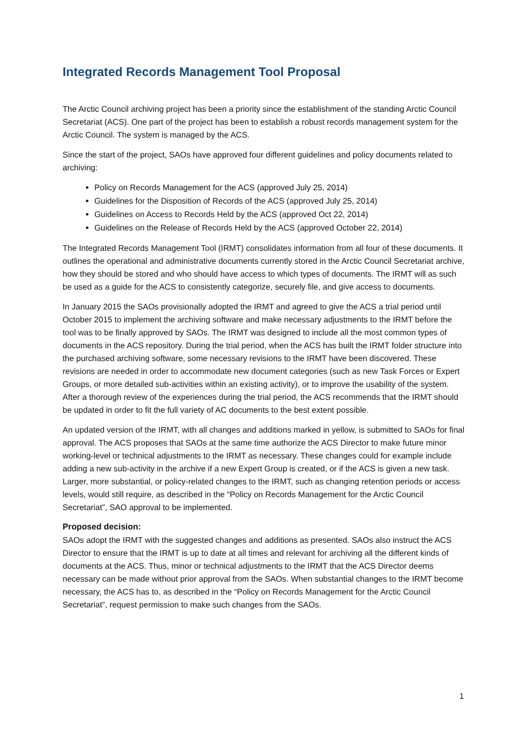Integrated Records Management Tool Proposal
The Arctic Council archiving project has been a priority since the establishment of the standing Arctic Council Secretariat (ACS). One part of the project has been to establish a robust records management system for the Arctic Council. The system is managed by the ACS.
Since the start of the project, SAOs have approved four different guidelines and policy documents related to archiving:
Policy on Records Management for the ACS (approved July 25, 2014)
Guidelines for the Disposition of Records of the ACS (approved July 25, 2014)
Guidelines on Access to Records Held by the ACS (approved Oct 22, 2014)
Guidelines on the Release of Records Held by the ACS (approved October 22, 2014)
The Integrated Records Management Tool (IRMT) consolidates information from all four of these documents. It outlines the operational and administrative documents currently stored in the Arctic Council Secretariat archive, how they should be stored and who should have access to which types of documents. The IRMT will as such be used as a guide for the ACS to consistently categorize, securely file, and give access to documents.
In January 2015 the SAOs provisionally adopted the IRMT and agreed to give the ACS a trial period until October 2015 to implement the archiving software and make necessary adjustments to the IRMT before the tool was to be finally approved by SAOs. The IRMT was designed to include all the most common types of documents in the ACS repository. During the trial period, when the ACS has built the IRMT folder structure into the purchased archiving software, some necessary revisions to the IRMT have been discovered. These revisions are needed in order to accommodate new document categories (such as new Task Forces or Expert Groups, or more detailed sub-activities within an existing activity), or to improve the usability of the system. After a thorough review of the experiences during the trial period, the ACS recommends that the IRMT should be updated in order to fit the full variety of AC documents to the best extent possible.
An updated version of the IRMT, with all changes and additions marked in yellow, is submitted to SAOs for final approval. The ACS proposes that SAOs at the same time authorize the ACS Director to make future minor working-level or technical adjustments to the IRMT as necessary. These changes could for example include adding a new sub-activity in the archive if a new Expert Group is created, or if the ACS is given a new task. Larger, more substantial, or policy-related changes to the IRMT, such as changing retention periods or access levels, would still require, as described in the “Policy on Records Management for the Arctic Council Secretariat”, SAO approval to be implemented.
Proposed decision:
SAOs adopt the IRMT with the suggested changes and additions as presented. SAOs also instruct the ACS Director to ensure that the IRMT is up to date at all times and relevant for archiving all the different kinds of documents at the ACS. Thus, minor or technical adjustments to the IRMT that the ACS Director deems necessary can be made without prior approval from the SAOs. When substantial changes to the IRMT become necessary, the ACS has to, as described in the “Policy on Records Management for the Arctic Council Secretariat”, request permission to make such changes from the SAOs.
1